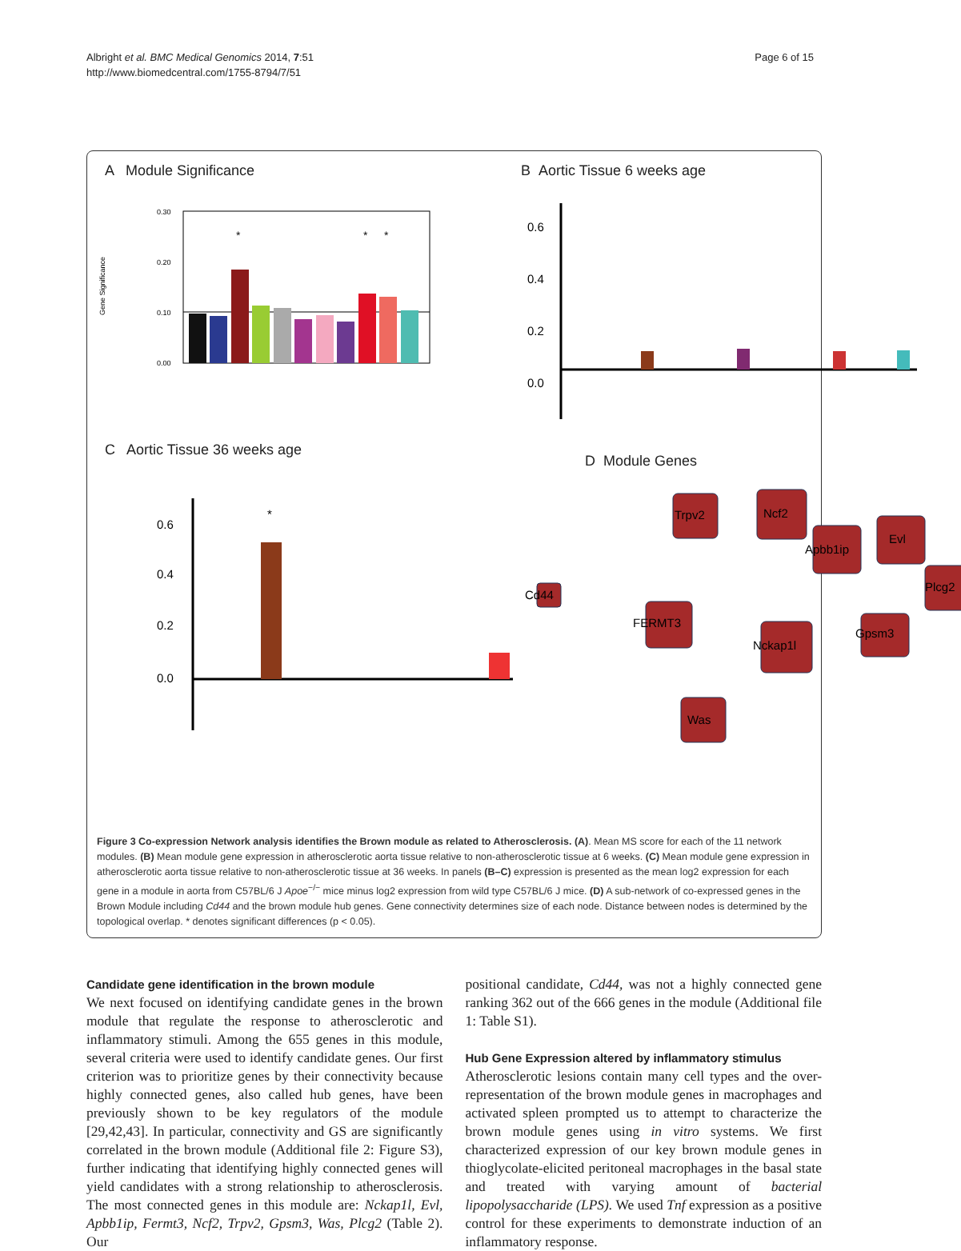Albright et al. BMC Medical Genomics 2014, 7:51
http://www.biomedcentral.com/1755-8794/7/51
Page 6 of 15
A Module Significance
Gene Significance
0.30
0.20
0.10
0.00
*
*
*
B Aortic Tissue 6 weeks age
0.6
0.4
0.2
0.0
C Aortic Tissue 36 weeks age
0.6
0.4
0.2
0.0
*
D Module Genes
Trpv2
Ncf2
Evl
Apbb1ip
Cd44
Plcg2
FERMT3
Nckap1l
Gpsm3
Was
Figure 3 Co-expression Network analysis identifies the Brown module as related to Atherosclerosis. (A). Mean MS score for each of the 11 network modules. (B) Mean module gene expression in atherosclerotic aorta tissue relative to non-atherosclerotic tissue at 6 weeks. (C) Mean module gene expression in atherosclerotic aorta tissue relative to non-atherosclerotic tissue at 36 weeks. In panels (B–C) expression is presented as the mean log2 expression for each gene in a module in aorta from C57BL/6 J Apoe<sup>−/−</sup> mice minus log2 expression from wild type C57BL/6 J mice. (D) A sub-network of co-expressed genes in the Brown Module including Cd44 and the brown module hub genes. Gene connectivity determines size of each node. Distance between nodes is determined by the topological overlap. * denotes significant differences (p < 0.05).
Candidate gene identification in the brown module
We next focused on identifying candidate genes in the brown module that regulate the response to atherosclerotic and inflammatory stimuli. Among the 655 genes in this module, several criteria were used to identify candidate genes. Our first criterion was to prioritize genes by their connectivity because highly connected genes, also called hub genes, have been previously shown to be key regulators of the module [29,42,43]. In particular, connectivity and GS are significantly correlated in the brown module (Additional file 2: Figure S3), further indicating that identifying highly connected genes will yield candidates with a strong relationship to atherosclerosis. The most connected genes in this module are: Nckap1l, Evl, Apbb1ip, Fermt3, Ncf2, Trpv2, Gpsm3, Was, Plcg2 (Table 2). Our
positional candidate, Cd44, was not a highly connected gene ranking 362 out of the 666 genes in the module (Additional file 1: Table S1).
Hub Gene Expression altered by inflammatory stimulus
Atherosclerotic lesions contain many cell types and the over-representation of the brown module genes in macrophages and activated spleen prompted us to attempt to characterize the brown module genes using in vitro systems. We first characterized expression of our key brown module genes in thioglycolate-elicited peritoneal macrophages in the basal state and treated with varying amount of bacterial lipopolysaccharide (LPS). We used Tnf expression as a positive control for these experiments to demonstrate induction of an inflammatory response.